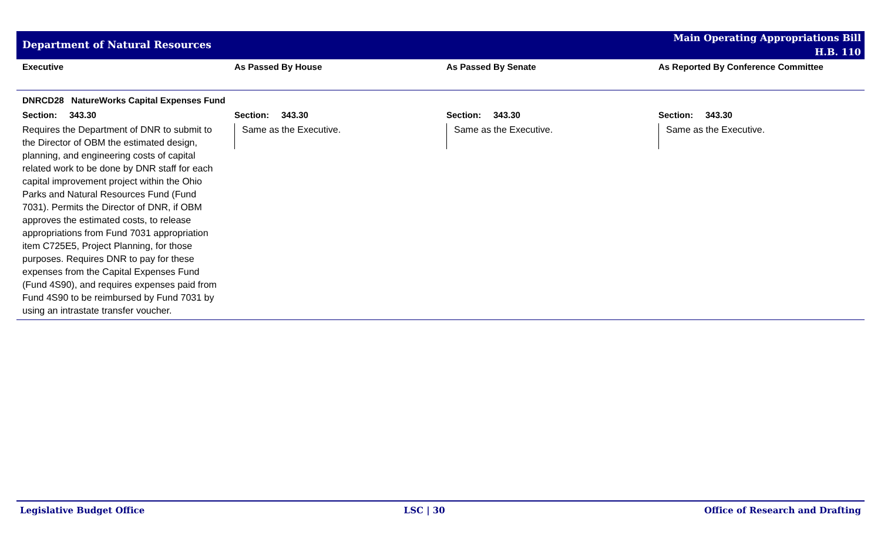Department of Natural Resources
Main Operating Appropriations Bill
H.B. 110
| Executive | As Passed By House | As Passed By Senate | As Reported By Conference Committee |
| --- | --- | --- | --- |
| DNRCD28 NatureWorks Capital Expenses Fund | | | |
| Section: 343.30 | Section: 343.30 | Section: 343.30 | Section: 343.30 |
| Requires the Department of DNR to submit to the Director of OBM the estimated design, planning, and engineering costs of capital related work to be done by DNR staff for each capital improvement project within the Ohio Parks and Natural Resources Fund (Fund 7031). Permits the Director of DNR, if OBM approves the estimated costs, to release appropriations from Fund 7031 appropriation item C725E5, Project Planning, for those purposes. Requires DNR to pay for these expenses from the Capital Expenses Fund (Fund 4S90), and requires expenses paid from Fund 4S90 to be reimbursed by Fund 7031 by using an intrastate transfer voucher. | Same as the Executive. | Same as the Executive. | Same as the Executive. |
Legislative Budget Office LSC | 30 Office of Research and Drafting